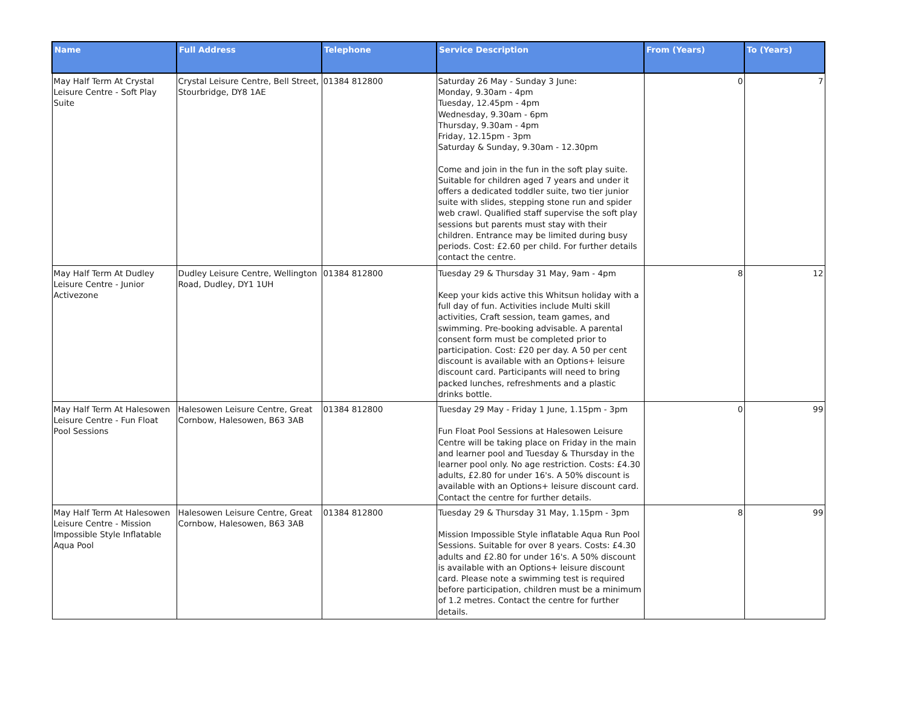| Name | Full Address | Telephone | Service Description | From (Years) | To (Years) |
| --- | --- | --- | --- | --- | --- |
| May Half Term At Crystal Leisure Centre - Soft Play Suite | Crystal Leisure Centre, Bell Street, Stourbridge, DY8 1AE | 01384 812800 | Saturday 26 May - Sunday 3 June: Monday, 9.30am - 4pm Tuesday, 12.45pm - 4pm Wednesday, 9.30am - 6pm Thursday, 9.30am - 4pm Friday, 12.15pm - 3pm Saturday & Sunday, 9.30am - 12.30pm Come and join in the fun in the soft play suite. Suitable for children aged 7 years and under it offers a dedicated toddler suite, two tier junior suite with slides, stepping stone run and spider web crawl. Qualified staff supervise the soft play sessions but parents must stay with their children. Entrance may be limited during busy periods. Cost: £2.60 per child. For further details contact the centre. | 0 | 7 |
| May Half Term At Dudley Leisure Centre - Junior Activezone | Dudley Leisure Centre, Wellington Road, Dudley, DY1 1UH | 01384 812800 | Tuesday 29 & Thursday 31 May, 9am - 4pm Keep your kids active this Whitsun holiday with a full day of fun. Activities include Multi skill activities, Craft session, team games, and swimming. Pre-booking advisable. A parental consent form must be completed prior to participation. Cost: £20 per day. A 50 per cent discount is available with an Options+ leisure discount card. Participants will need to bring packed lunches, refreshments and a plastic drinks bottle. | 8 | 12 |
| May Half Term At Halesowen Leisure Centre - Fun Float Pool Sessions | Halesowen Leisure Centre, Great Cornbow, Halesowen, B63 3AB | 01384 812800 | Tuesday 29 May - Friday 1 June, 1.15pm - 3pm Fun Float Pool Sessions at Halesowen Leisure Centre will be taking place on Friday in the main and learner pool and Tuesday & Thursday in the learner pool only. No age restriction. Costs: £4.30 adults, £2.80 for under 16's. A 50% discount is available with an Options+ leisure discount card. Contact the centre for further details. | 0 | 99 |
| May Half Term At Halesowen Leisure Centre - Mission Impossible Style Inflatable Aqua Pool | Halesowen Leisure Centre, Great Cornbow, Halesowen, B63 3AB | 01384 812800 | Tuesday 29 & Thursday 31 May, 1.15pm - 3pm Mission Impossible Style inflatable Aqua Run Pool Sessions. Suitable for over 8 years. Costs: £4.30 adults and £2.80 for under 16's. A 50% discount is available with an Options+ leisure discount card. Please note a swimming test is required before participation, children must be a minimum of 1.2 metres. Contact the centre for further details. | 8 | 99 |